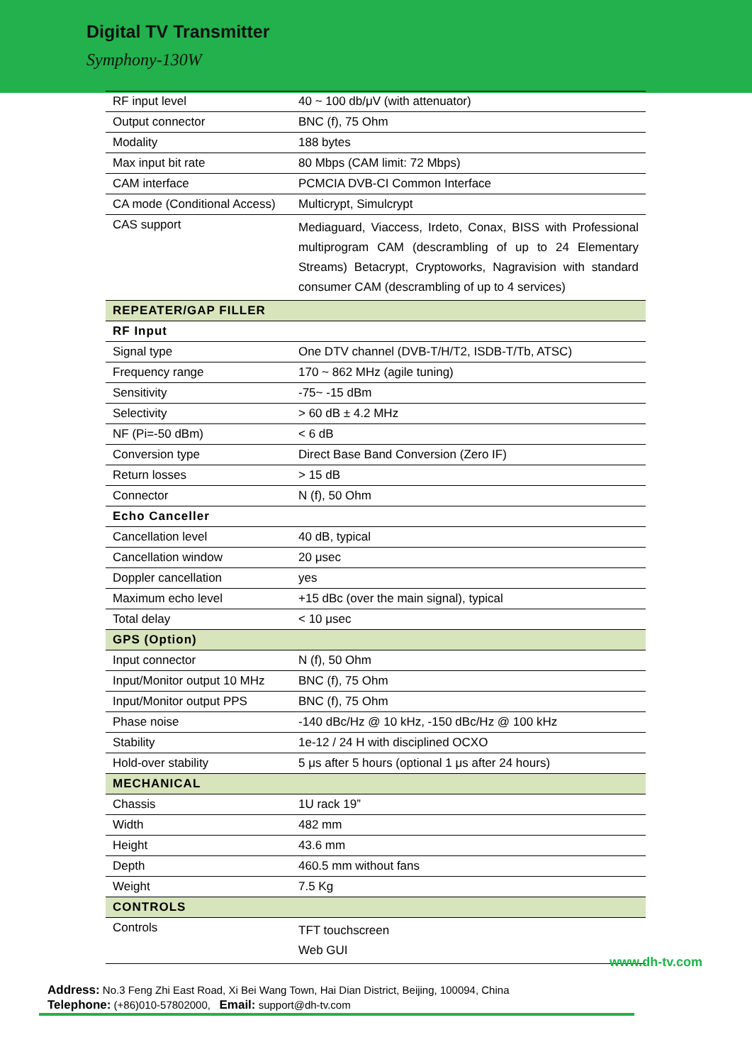Digital TV Transmitter
Symphony-130W
| RF input level | 40 ~ 100 db/μV (with attenuator) |
| Output connector | BNC (f), 75 Ohm |
| Modality | 188 bytes |
| Max input bit rate | 80 Mbps (CAM limit: 72 Mbps) |
| CAM interface | PCMCIA DVB-CI Common Interface |
| CA mode (Conditional Access) | Multicrypt, Simulcrypt |
| CAS support | Mediaguard, Viaccess, Irdeto, Conax, BISS with Professional multiprogram CAM (descrambling of up to 24 Elementary Streams) Betacrypt, Cryptoworks, Nagravision with standard consumer CAM (descrambling of up to 4 services) |
| REPEATER/GAP FILLER | |
| RF Input | |
| Signal type | One DTV channel (DVB-T/H/T2, ISDB-T/Tb, ATSC) |
| Frequency range | 170 ~ 862 MHz (agile tuning) |
| Sensitivity | -75~ -15 dBm |
| Selectivity | > 60 dB ± 4.2 MHz |
| NF (Pi=-50 dBm) | < 6 dB |
| Conversion type | Direct Base Band Conversion (Zero IF) |
| Return losses | > 15 dB |
| Connector | N (f), 50 Ohm |
| Echo Canceller | |
| Cancellation level | 40 dB, typical |
| Cancellation window | 20 μsec |
| Doppler cancellation | yes |
| Maximum echo level | +15 dBc (over the main signal), typical |
| Total delay | < 10 μsec |
| GPS (Option) | |
| Input connector | N (f), 50 Ohm |
| Input/Monitor output 10 MHz | BNC (f), 75 Ohm |
| Input/Monitor output PPS | BNC (f), 75 Ohm |
| Phase noise | -140 dBc/Hz @ 10 kHz, -150 dBc/Hz @ 100 kHz |
| Stability | 1e-12 / 24 H with disciplined OCXO |
| Hold-over stability | 5 μs after 5 hours (optional 1 μs after 24 hours) |
| MECHANICAL | |
| Chassis | 1U rack 19” |
| Width | 482 mm |
| Height | 43.6 mm |
| Depth | 460.5 mm without fans |
| Weight | 7.5 Kg |
| CONTROLS | |
| Controls | TFT touchscreen Web GUI |
www.dh-tv.com
Address: No.3 Feng Zhi East Road, Xi Bei Wang Town, Hai Dian District, Beijing, 100094, China
Telephone: (+86)010-57802000, Email: support@dh-tv.com